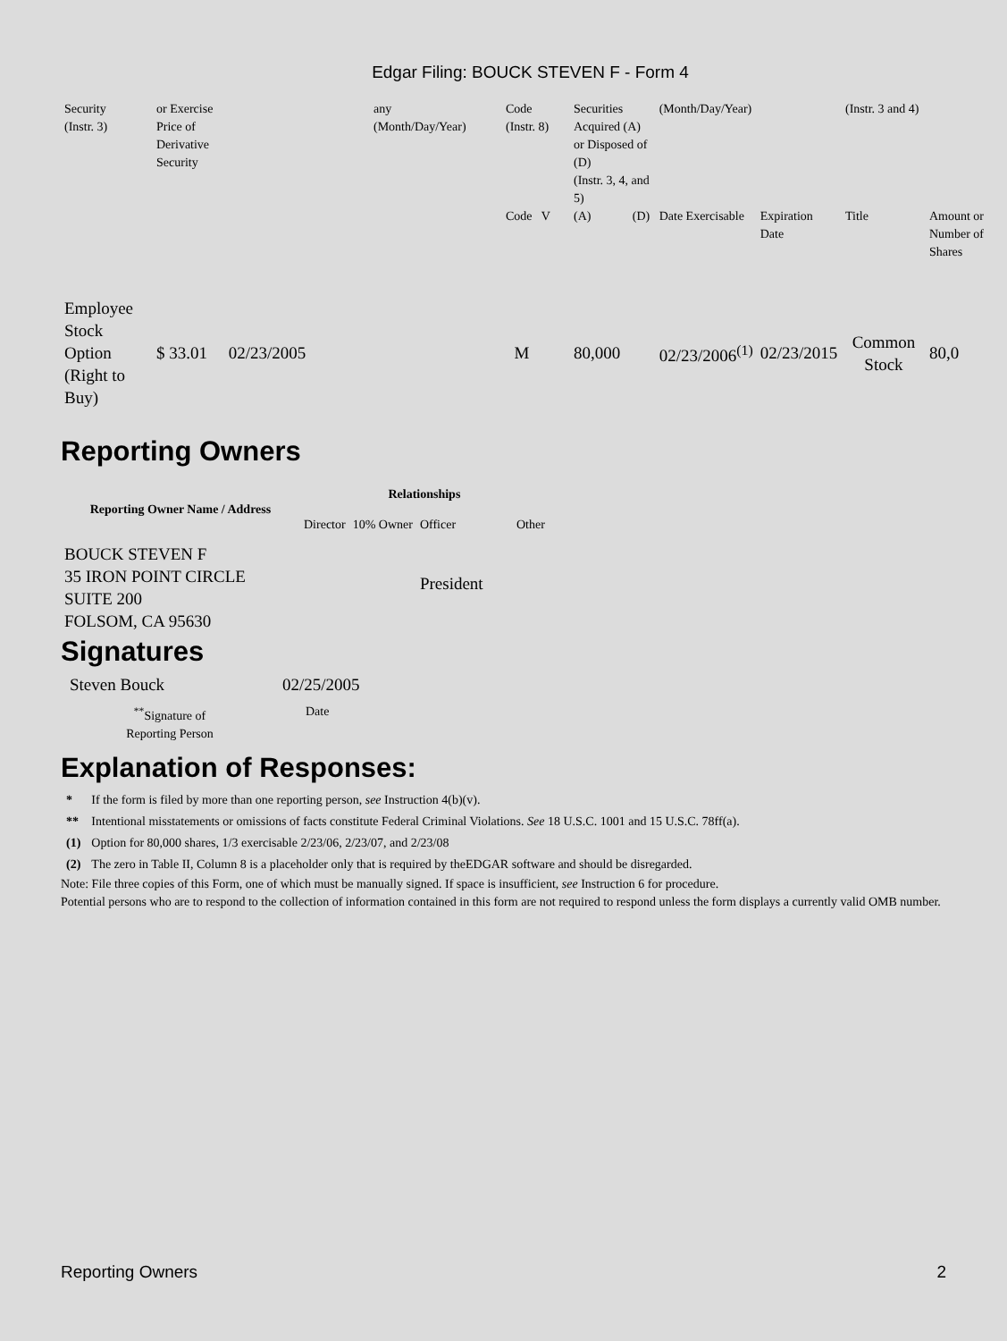Edgar Filing: BOUCK STEVEN F - Form 4
| Security (Instr. 3) | or Exercise Price of Derivative Security | any (Month/Day/Year) | Code (Instr. 8) | Securities Acquired (A) or Disposed of (D) (Instr. 3, 4, and 5) | | | (Month/Day/Year) | | (Instr. 3 and 4) | |
| | | | Code V | | (A) | (D) | Date Exercisable | Expiration Date | Title | Amount or Number of Shares |
| Employee Stock Option (Right to Buy) | $ 33.01 02/23/2005 | | M | | 80,000 | | 02/23/2006<sup>(1)</sup> | 02/23/2015 | Common Stock | 80,0 |
Reporting Owners
| Reporting Owner Name / Address | Relationships | | | |
| --- | --- | --- | --- | --- |
| | Director | 10% Owner | Officer | Other |
| BOUCK STEVEN F 35 IRON POINT CIRCLE SUITE 200 FOLSOM, CA 95630 | | | President | |
Signatures
| Steven Bouck | 02/25/2005 |
| <sup>**</sup> Signature of Reporting Person | Date |
Explanation of Responses:
| * | If the form is filed by more than one reporting person, see Instruction 4(b)(v). |
| ** | Intentional misstatements or omissions of facts constitute Federal Criminal Violations. See 18 U.S.C. 1001 and 15 U.S.C. 78ff(a). |
| (1) | Option for 80,000 shares, 1/3 exercisable 2/23/06, 2/23/07, and 2/23/08 |
| (2) | The zero in Table II, Column 8 is a placeholder only that is required by theEDGAR software and should be disregarded. |
Note: File three copies of this Form, one of which must be manually signed. If space is insufficient, see Instruction 6 for procedure.
Potential persons who are to respond to the collection of information contained in this form are not required to respond unless the form displays a currently valid OMB number.
Reporting Owners 2